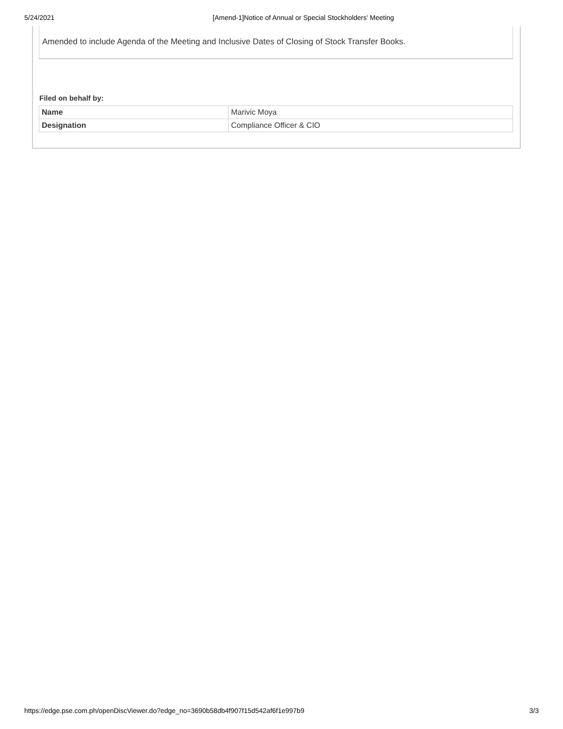5/24/2021 [Amend-1]Notice of Annual or Special Stockholders' Meeting
Amended to include Agenda of the Meeting and Inclusive Dates of Closing of Stock Transfer Books.
Filed on behalf by:
| Name | Marivic Moya |
| Designation | Compliance Officer & CIO |
https://edge.pse.com.ph/openDiscViewer.do?edge_no=3690b58db4f907f15d542af6f1e997b9 3/3